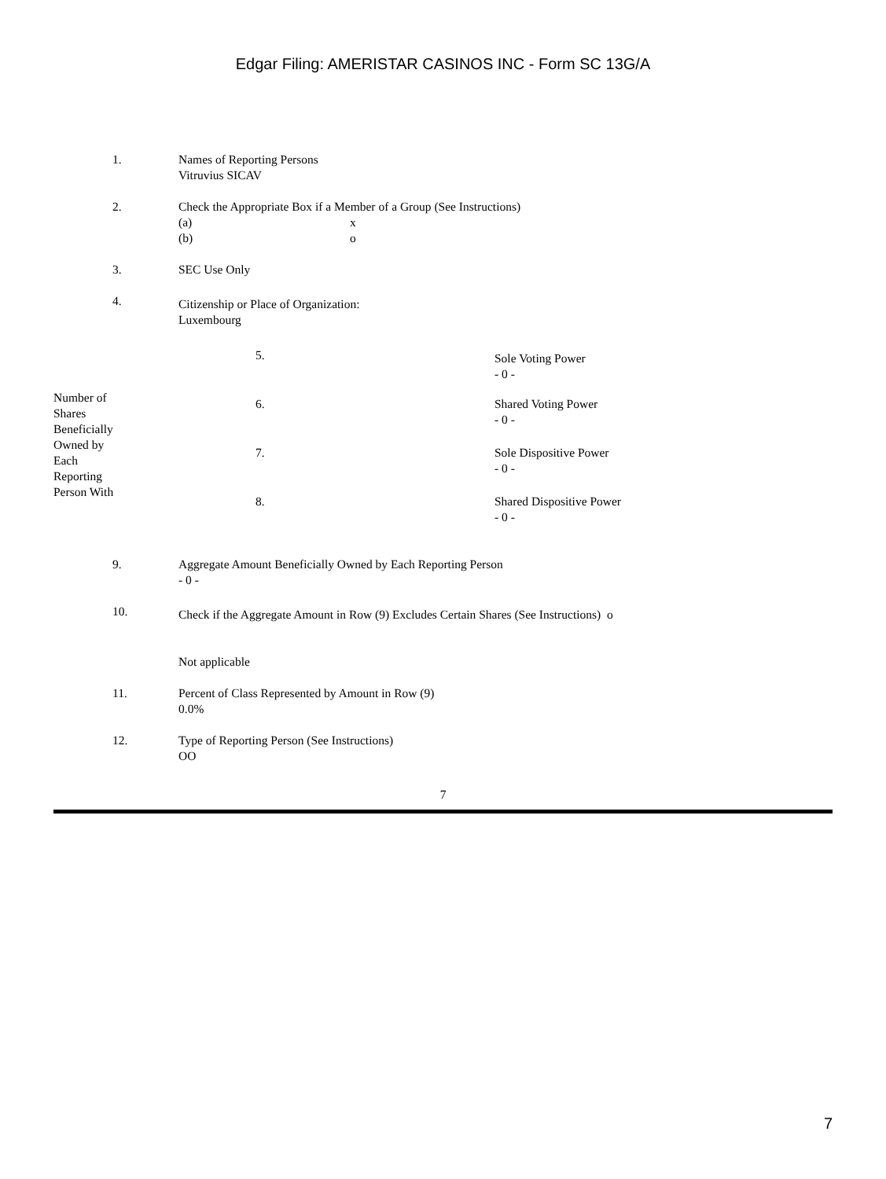Edgar Filing: AMERISTAR CASINOS INC - Form SC 13G/A
| 1. | Names of Reporting Persons Vitruvius SICAV |
| 2. | Check the Appropriate Box if a Member of a Group (See Instructions) (a) x (b) o |
| 3. | SEC Use Only |
| 4. | Citizenship or Place of Organization: Luxembourg |
| Number of Shares Beneficially Owned by Each Reporting Person With | 5. | Sole Voting Power - 0 - |
| | 6. | Shared Voting Power - 0 - |
| | 7. | Sole Dispositive Power - 0 - |
| | 8. | Shared Dispositive Power - 0 - |
| 9. | Aggregate Amount Beneficially Owned by Each Reporting Person - 0 - |
| 10. | Check if the Aggregate Amount in Row (9) Excludes Certain Shares (See Instructions) o Not applicable |
| 11. | Percent of Class Represented by Amount in Row (9) 0.0% |
| 12. | Type of Reporting Person (See Instructions) OO |
7
7